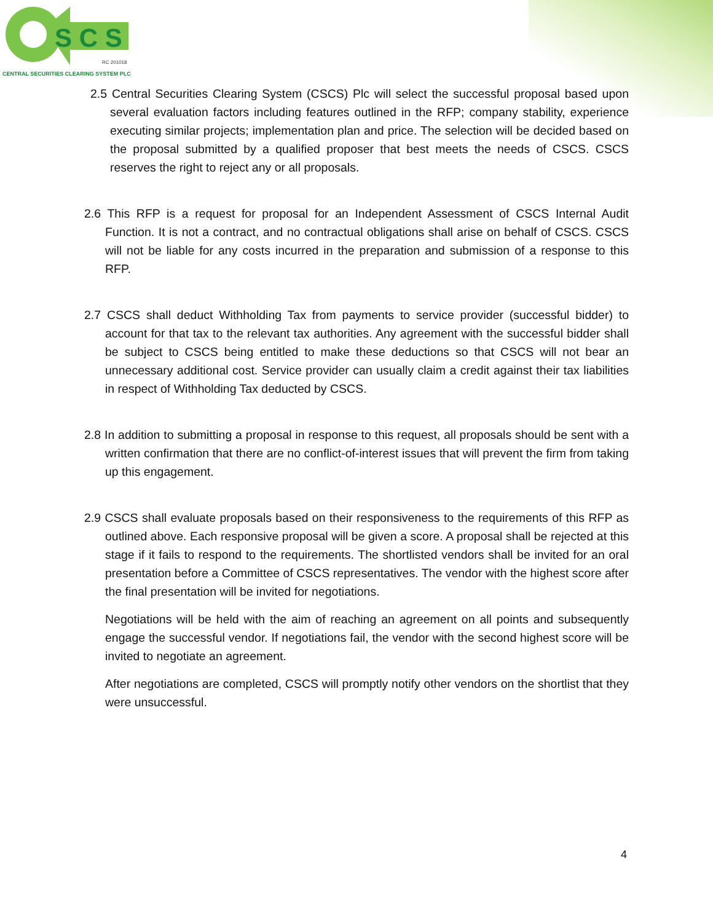S C S
RC 201018
CENTRAL SECURITIES CLEARING SYSTEM PLC
2.5 Central Securities Clearing System (CSCS) Plc will select the successful proposal based upon several evaluation factors including features outlined in the RFP; company stability, experience executing similar projects; implementation plan and price. The selection will be decided based on the proposal submitted by a qualified proposer that best meets the needs of CSCS. CSCS reserves the right to reject any or all proposals.
2.6 This RFP is a request for proposal for an Independent Assessment of CSCS Internal Audit Function. It is not a contract, and no contractual obligations shall arise on behalf of CSCS. CSCS will not be liable for any costs incurred in the preparation and submission of a response to this RFP.
2.7 CSCS shall deduct Withholding Tax from payments to service provider (successful bidder) to account for that tax to the relevant tax authorities. Any agreement with the successful bidder shall be subject to CSCS being entitled to make these deductions so that CSCS will not bear an unnecessary additional cost. Service provider can usually claim a credit against their tax liabilities in respect of Withholding Tax deducted by CSCS.
2.8 In addition to submitting a proposal in response to this request, all proposals should be sent with a written confirmation that there are no conflict-of-interest issues that will prevent the firm from taking up this engagement.
2.9 CSCS shall evaluate proposals based on their responsiveness to the requirements of this RFP as outlined above. Each responsive proposal will be given a score. A proposal shall be rejected at this stage if it fails to respond to the requirements. The shortlisted vendors shall be invited for an oral presentation before a Committee of CSCS representatives. The vendor with the highest score after the final presentation will be invited for negotiations.
Negotiations will be held with the aim of reaching an agreement on all points and subsequently engage the successful vendor. If negotiations fail, the vendor with the second highest score will be invited to negotiate an agreement.
After negotiations are completed, CSCS will promptly notify other vendors on the shortlist that they were unsuccessful.
4